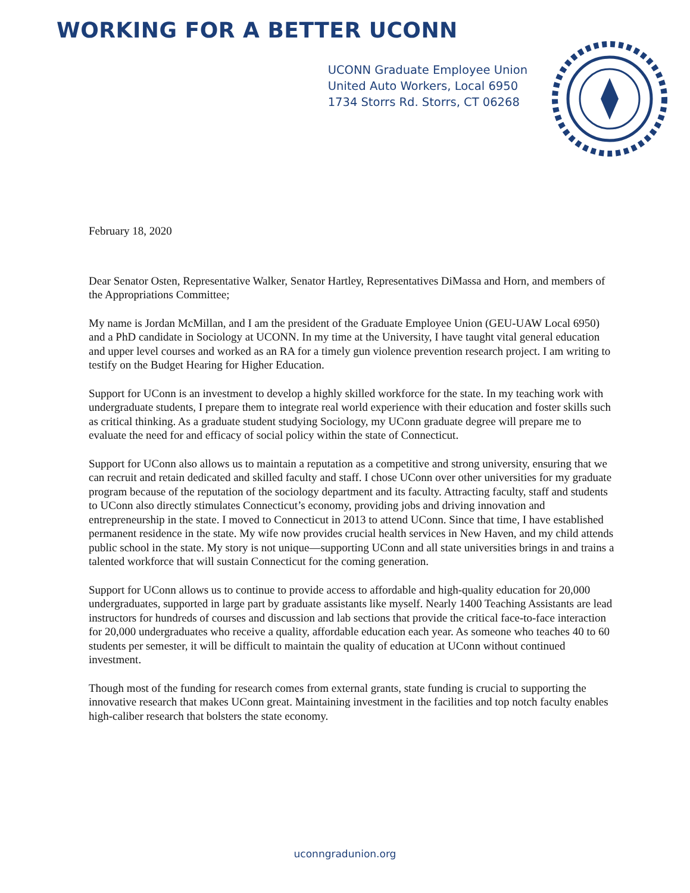WORKING FOR A BETTER UCONN
UCONN Graduate Employee Union
United Auto Workers, Local 6950
1734 Storrs Rd. Storrs, CT 06268
February 18, 2020
Dear Senator Osten, Representative Walker, Senator Hartley, Representatives DiMassa and Horn, and members of the Appropriations Committee;
My name is Jordan McMillan, and I am the president of the Graduate Employee Union (GEU-UAW Local 6950) and a PhD candidate in Sociology at UCONN. In my time at the University, I have taught vital general education and upper level courses and worked as an RA for a timely gun violence prevention research project. I am writing to testify on the Budget Hearing for Higher Education.
Support for UConn is an investment to develop a highly skilled workforce for the state. In my teaching work with undergraduate students, I prepare them to integrate real world experience with their education and foster skills such as critical thinking. As a graduate student studying Sociology, my UConn graduate degree will prepare me to evaluate the need for and efficacy of social policy within the state of Connecticut.
Support for UConn also allows us to maintain a reputation as a competitive and strong university, ensuring that we can recruit and retain dedicated and skilled faculty and staff. I chose UConn over other universities for my graduate program because of the reputation of the sociology department and its faculty. Attracting faculty, staff and students to UConn also directly stimulates Connecticut’s economy, providing jobs and driving innovation and entrepreneurship in the state. I moved to Connecticut in 2013 to attend UConn. Since that time, I have established permanent residence in the state. My wife now provides crucial health services in New Haven, and my child attends public school in the state. My story is not unique—supporting UConn and all state universities brings in and trains a talented workforce that will sustain Connecticut for the coming generation.
Support for UConn allows us to continue to provide access to affordable and high-quality education for 20,000 undergraduates, supported in large part by graduate assistants like myself. Nearly 1400 Teaching Assistants are lead instructors for hundreds of courses and discussion and lab sections that provide the critical face-to-face interaction for 20,000 undergraduates who receive a quality, affordable education each year. As someone who teaches 40 to 60 students per semester, it will be difficult to maintain the quality of education at UConn without continued investment.
Though most of the funding for research comes from external grants, state funding is crucial to supporting the innovative research that makes UConn great. Maintaining investment in the facilities and top notch faculty enables high-caliber research that bolsters the state economy.
uconngradunion.org